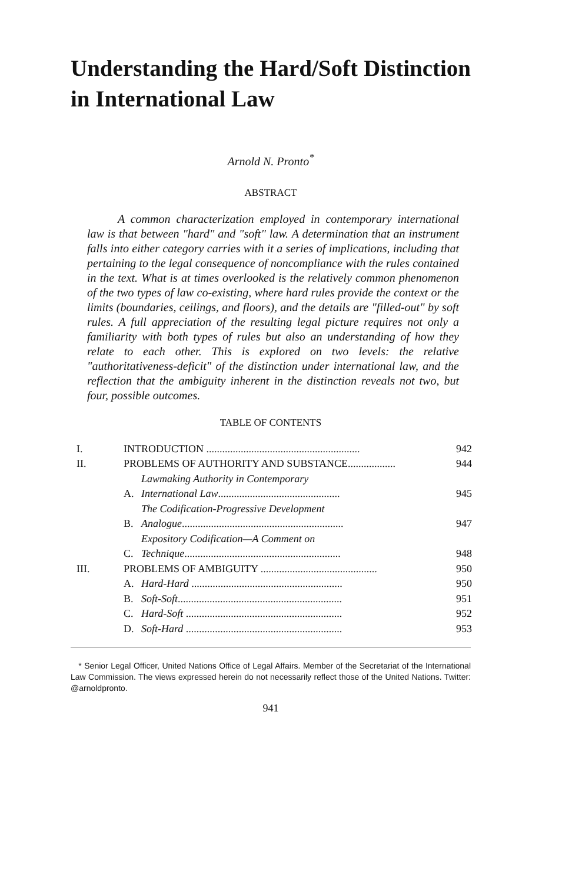Understanding the Hard/Soft Distinction in International Law
Arnold N. Pronto<sup>*</sup>
ABSTRACT
A common characterization employed in contemporary international law is that between "hard" and "soft" law. A determination that an instrument falls into either category carries with it a series of implications, including that pertaining to the legal consequence of noncompliance with the rules contained in the text. What is at times overlooked is the relatively common phenomenon of the two types of law co-existing, where hard rules provide the context or the limits (boundaries, ceilings, and floors), and the details are "filled-out" by soft rules. A full appreciation of the resulting legal picture requires not only a familiarity with both types of rules but also an understanding of how they relate to each other. This is explored on two levels: the relative "authoritativeness-deficit" of the distinction under international law, and the reflection that the ambiguity inherent in the distinction reveals not two, but four, possible outcomes.
TABLE OF CONTENTS
| I. | INTRODUCTION .......................................................... | | 942 |
| II. | PROBLEMS OF AUTHORITY AND SUBSTANCE.................. | | 944 |
| | A. | Lawmaking Authority in Contemporary International Law .............................................. | 945 |
| | B. | The Codification-Progressive Development Analogue ............................................................. | 947 |
| | C. | Expository Codification—A Comment on Technique ........................................................... | 948 |
| III. | PROBLEMS OF AMBIGUITY ............................................ | | 950 |
| | A. | Hard-Hard ......................................................... | 950 |
| | B. | Soft-Soft .............................................................. | 951 |
| | C. | Hard-Soft ........................................................... | 952 |
| | D. | Soft-Hard ........................................................... | 953 |
* Senior Legal Officer, United Nations Office of Legal Affairs. Member of the Secretariat of the International Law Commission. The views expressed herein do not necessarily reflect those of the United Nations. Twitter: @arnoldpronto.
941